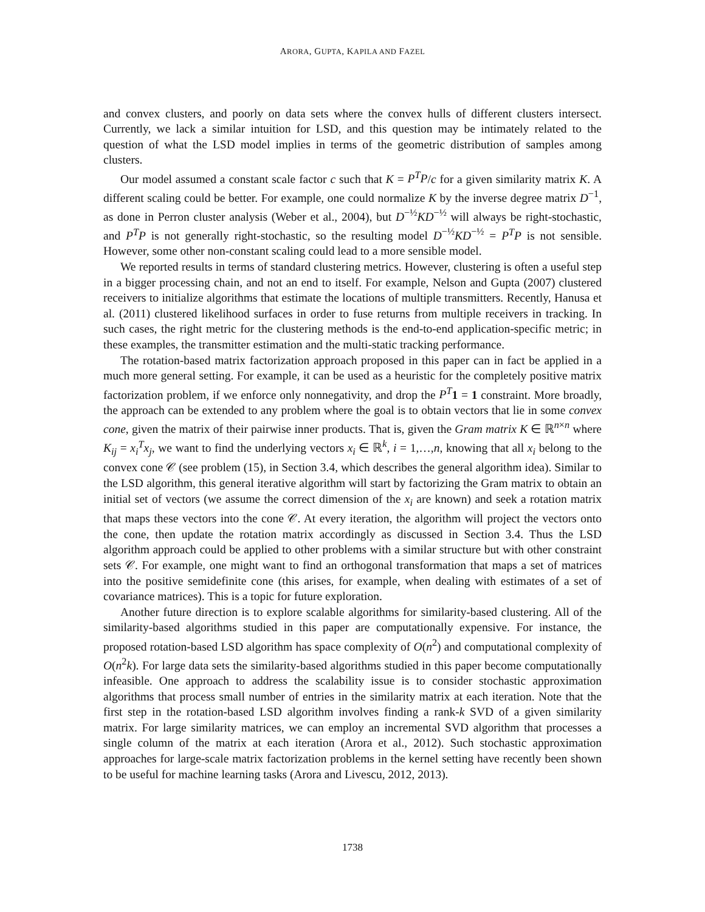ARORA, GUPTA, KAPILA AND FAZEL
and convex clusters, and poorly on data sets where the convex hulls of different clusters intersect. Currently, we lack a similar intuition for LSD, and this question may be intimately related to the question of what the LSD model implies in terms of the geometric distribution of samples among clusters.
Our model assumed a constant scale factor c such that K = P<sup>T</sup>P/c for a given similarity matrix K. A different scaling could be better. For example, one could normalize K by the inverse degree matrix D<sup>−1</sup>, as done in Perron cluster analysis (Weber et al., 2004), but D<sup>−½</sup>KD<sup>−½</sup> will always be right-stochastic, and P<sup>T</sup>P is not generally right-stochastic, so the resulting model D<sup>−½</sup>KD<sup>−½</sup> = P<sup>T</sup>P is not sensible. However, some other non-constant scaling could lead to a more sensible model.
We reported results in terms of standard clustering metrics. However, clustering is often a useful step in a bigger processing chain, and not an end to itself. For example, Nelson and Gupta (2007) clustered receivers to initialize algorithms that estimate the locations of multiple transmitters. Recently, Hanusa et al. (2011) clustered likelihood surfaces in order to fuse returns from multiple receivers in tracking. In such cases, the right metric for the clustering methods is the end-to-end application-specific metric; in these examples, the transmitter estimation and the multi-static tracking performance.
The rotation-based matrix factorization approach proposed in this paper can in fact be applied in a much more general setting. For example, it can be used as a heuristic for the completely positive matrix factorization problem, if we enforce only nonnegativity, and drop the P<sup>T</sup> 1 = 1 constraint. More broadly, the approach can be extended to any problem where the goal is to obtain vectors that lie in some convex cone, given the matrix of their pairwise inner products. That is, given the Gram matrix K ∈ ℝ<sup>n×n</sup> where K<sub>ij</sub> = x<sub>i</sub><sup>T</sup>x<sub>j</sub>, we want to find the underlying vectors x<sub>i</sub> ∈ ℝ<sup>k</sup>, i = 1,…,n, knowing that all x<sub>i</sub> belong to the convex cone 𝒞 (see problem (15), in Section 3.4, which describes the general algorithm idea). Similar to the LSD algorithm, this general iterative algorithm will start by factorizing the Gram matrix to obtain an initial set of vectors (we assume the correct dimension of the x<sub>i</sub> are known) and seek a rotation matrix that maps these vectors into the cone 𝒞. At every iteration, the algorithm will project the vectors onto the cone, then update the rotation matrix accordingly as discussed in Section 3.4. Thus the LSD algorithm approach could be applied to other problems with a similar structure but with other constraint sets 𝒞. For example, one might want to find an orthogonal transformation that maps a set of matrices into the positive semidefinite cone (this arises, for example, when dealing with estimates of a set of covariance matrices). This is a topic for future exploration.
Another future direction is to explore scalable algorithms for similarity-based clustering. All of the similarity-based algorithms studied in this paper are computationally expensive. For instance, the proposed rotation-based LSD algorithm has space complexity of O(n<sup>2</sup>) and computational complexity of O(n<sup>2</sup>k). For large data sets the similarity-based algorithms studied in this paper become computationally infeasible. One approach to address the scalability issue is to consider stochastic approximation algorithms that process small number of entries in the similarity matrix at each iteration. Note that the first step in the rotation-based LSD algorithm involves finding a rank-k SVD of a given similarity matrix. For large similarity matrices, we can employ an incremental SVD algorithm that processes a single column of the matrix at each iteration (Arora et al., 2012). Such stochastic approximation approaches for large-scale matrix factorization problems in the kernel setting have recently been shown to be useful for machine learning tasks (Arora and Livescu, 2012, 2013).
1738